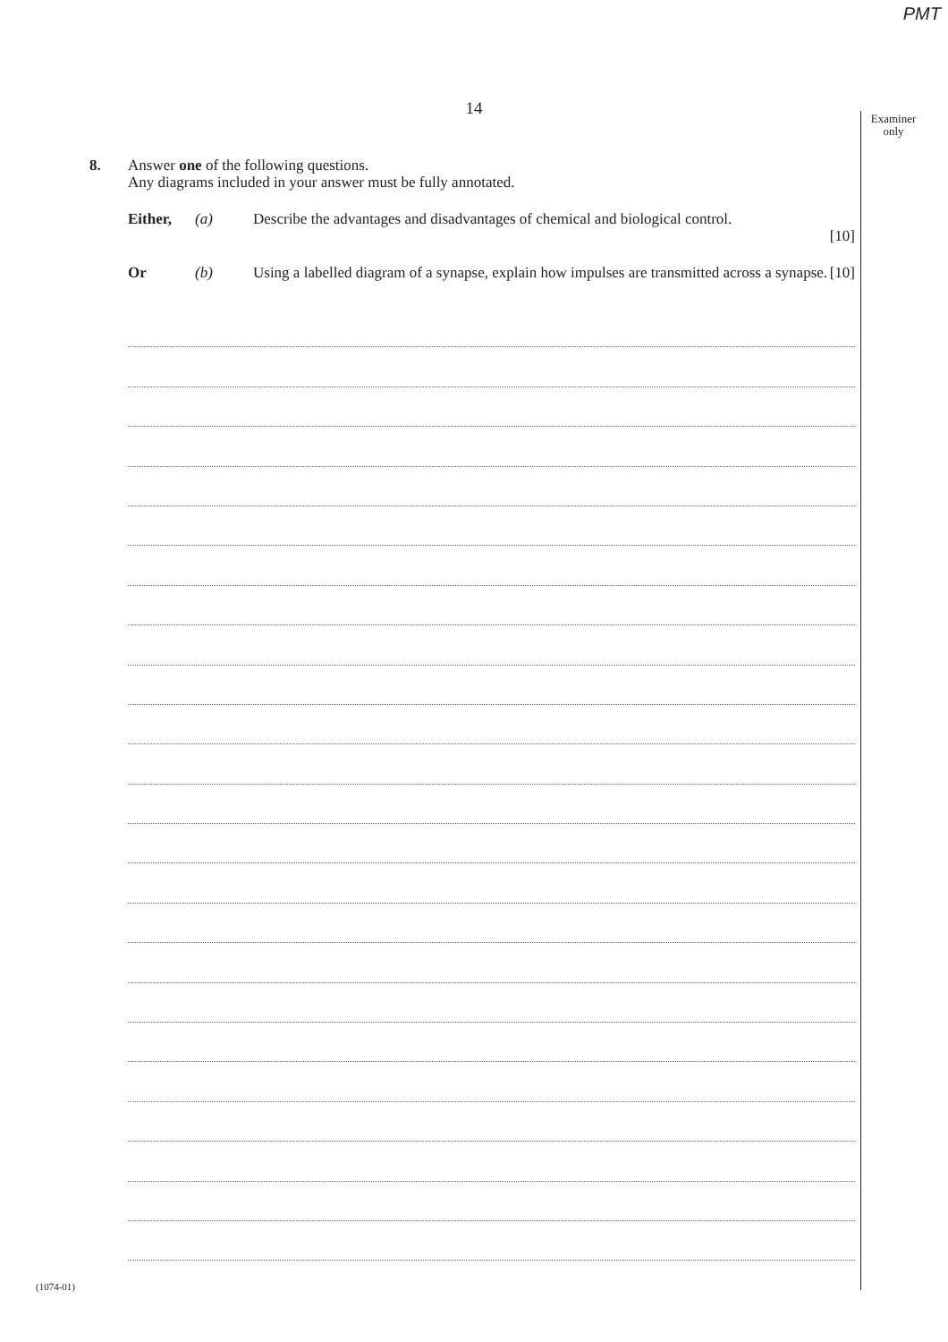PMT
14
Examiner
only
8. Answer one of the following questions.
Any diagrams included in your answer must be fully annotated.
Either, (a) Describe the advantages and disadvantages of chemical and biological control.
[10]
Or (b) Using a labelled diagram of a synapse, explain how impulses are transmitted across a synapse. [10]
(1074-01)